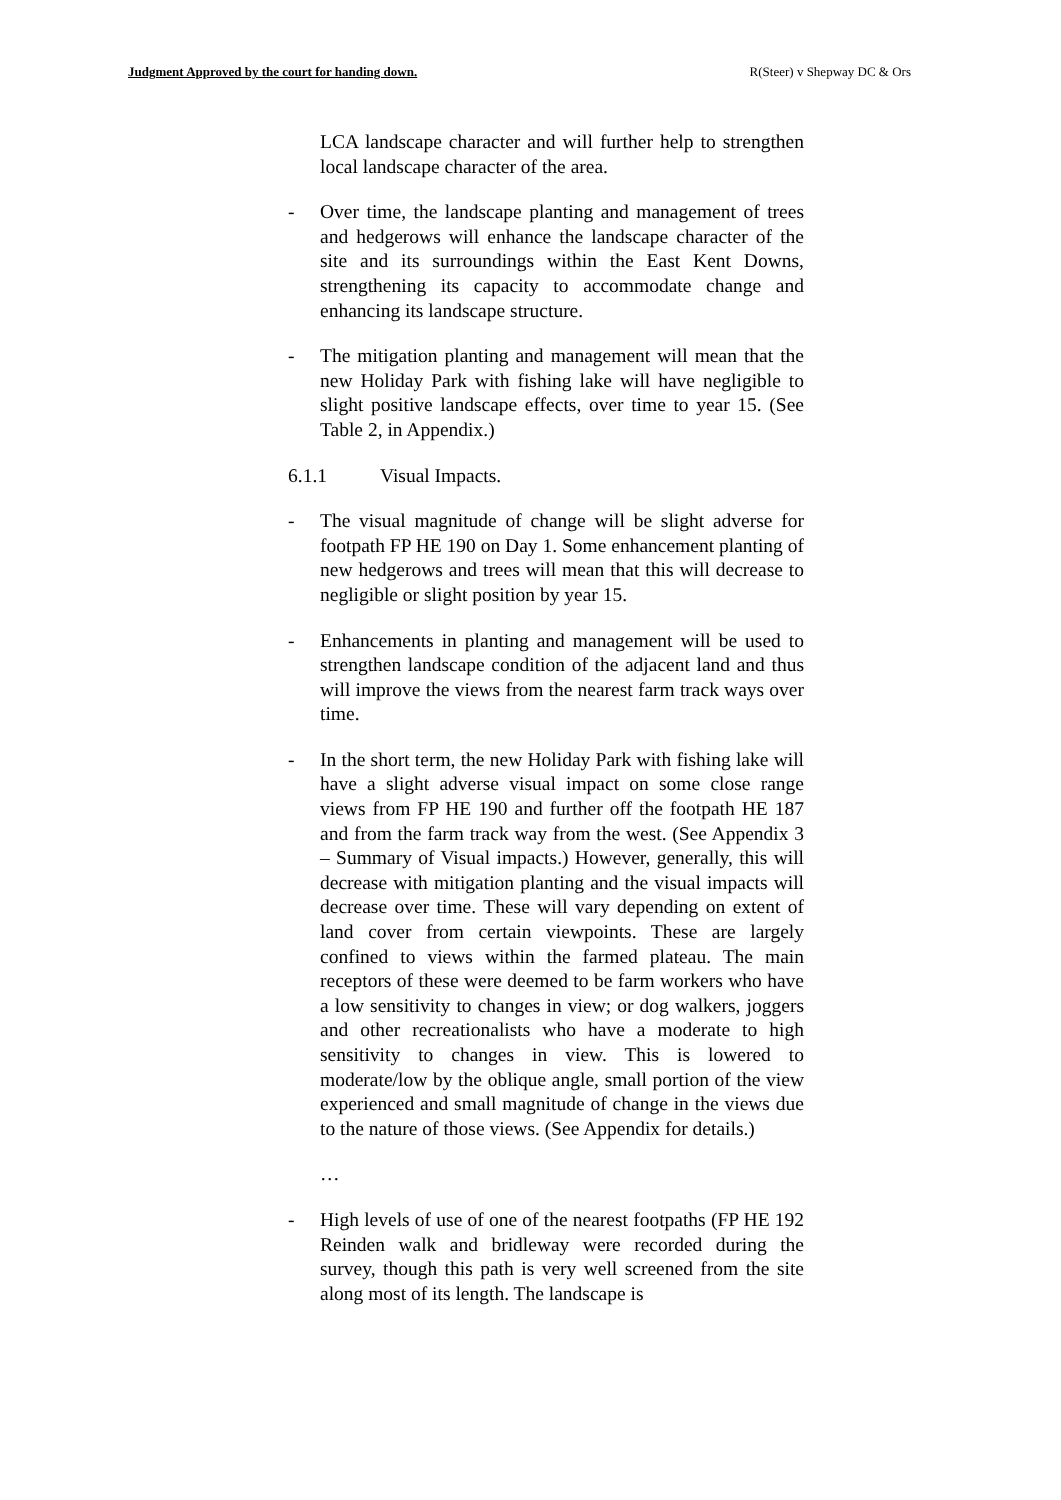Judgment Approved by the court for handing down. R(Steer) v Shepway DC & Ors
LCA landscape character and will further help to strengthen local landscape character of the area.
- Over time, the landscape planting and management of trees and hedgerows will enhance the landscape character of the site and its surroundings within the East Kent Downs, strengthening its capacity to accommodate change and enhancing its landscape structure.
- The mitigation planting and management will mean that the new Holiday Park with fishing lake will have negligible to slight positive landscape effects, over time to year 15. (See Table 2, in Appendix.)
6.1.1 Visual Impacts.
- The visual magnitude of change will be slight adverse for footpath FP HE 190 on Day 1. Some enhancement planting of new hedgerows and trees will mean that this will decrease to negligible or slight position by year 15.
- Enhancements in planting and management will be used to strengthen landscape condition of the adjacent land and thus will improve the views from the nearest farm track ways over time.
- In the short term, the new Holiday Park with fishing lake will have a slight adverse visual impact on some close range views from FP HE 190 and further off the footpath HE 187 and from the farm track way from the west. (See Appendix 3 – Summary of Visual impacts.) However, generally, this will decrease with mitigation planting and the visual impacts will decrease over time. These will vary depending on extent of land cover from certain viewpoints. These are largely confined to views within the farmed plateau. The main receptors of these were deemed to be farm workers who have a low sensitivity to changes in view; or dog walkers, joggers and other recreationalists who have a moderate to high sensitivity to changes in view. This is lowered to moderate/low by the oblique angle, small portion of the view experienced and small magnitude of change in the views due to the nature of those views. (See Appendix for details.)
…
- High levels of use of one of the nearest footpaths (FP HE 192 Reinden walk and bridleway were recorded during the survey, though this path is very well screened from the site along most of its length. The landscape is